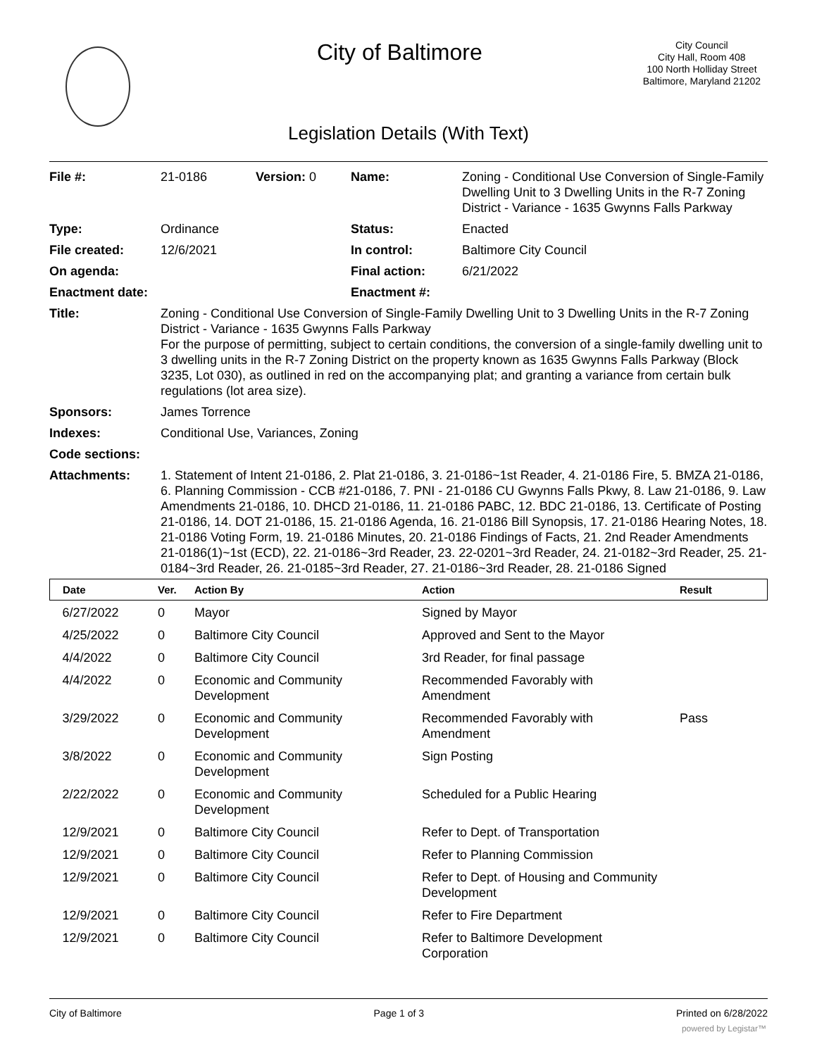City of Baltimore
City Council
City Hall, Room 408
100 North Holliday Street
Baltimore, Maryland 21202
Legislation Details (With Text)
| File #: | 21-0186 | Version: 0 | Name: | Zoning - Conditional Use Conversion of Single-Family Dwelling Unit to 3 Dwelling Units in the R-7 Zoning District - Variance - 1635 Gwynns Falls Parkway |
| Type: | Ordinance | | Status: | Enacted |
| File created: | 12/6/2021 | | In control: | Baltimore City Council |
| On agenda: | | | Final action: | 6/21/2022 |
| Enactment date: | | | Enactment #: | |
| Title: | Zoning - Conditional Use Conversion of Single-Family Dwelling Unit to 3 Dwelling Units in the R-7 Zoning District - Variance - 1635 Gwynns Falls Parkway For the purpose of permitting, subject to certain conditions, the conversion of a single-family dwelling unit to 3 dwelling units in the R-7 Zoning District on the property known as 1635 Gwynns Falls Parkway (Block 3235, Lot 030), as outlined in red on the accompanying plat; and granting a variance from certain bulk regulations (lot area size). | | | |
| Sponsors: | James Torrence | | | |
| Indexes: | Conditional Use, Variances, Zoning | | | |
| Code sections: | | | | |
| Attachments: | 1. Statement of Intent 21-0186, 2. Plat 21-0186, 3. 21-0186~1st Reader, 4. 21-0186 Fire, 5. BMZA 21-0186, 6. Planning Commission - CCB #21-0186, 7. PNI - 21-0186 CU Gwynns Falls Pkwy, 8. Law 21-0186, 9. Law Amendments 21-0186, 10. DHCD 21-0186, 11. 21-0186 PABC, 12. BDC 21-0186, 13. Certificate of Posting 21-0186, 14. DOT 21-0186, 15. 21-0186 Agenda, 16. 21-0186 Bill Synopsis, 17. 21-0186 Hearing Notes, 18. 21-0186 Voting Form, 19. 21-0186 Minutes, 20. 21-0186 Findings of Facts, 21. 2nd Reader Amendments 21-0186(1)~1st (ECD), 22. 21-0186~3rd Reader, 23. 22-0201~3rd Reader, 24. 21-0182~3rd Reader, 25. 21-0184~3rd Reader, 26. 21-0185~3rd Reader, 27. 21-0186~3rd Reader, 28. 21-0186 Signed | | | |
| Date | Ver. | Action By | Action | Result |
| --- | --- | --- | --- | --- |
| 6/27/2022 | 0 | Mayor | Signed by Mayor | |
| 4/25/2022 | 0 | Baltimore City Council | Approved and Sent to the Mayor | |
| 4/4/2022 | 0 | Baltimore City Council | 3rd Reader, for final passage | |
| 4/4/2022 | 0 | Economic and Community Development | Recommended Favorably with Amendment | |
| 3/29/2022 | 0 | Economic and Community Development | Recommended Favorably with Amendment | Pass |
| 3/8/2022 | 0 | Economic and Community Development | Sign Posting | |
| 2/22/2022 | 0 | Economic and Community Development | Scheduled for a Public Hearing | |
| 12/9/2021 | 0 | Baltimore City Council | Refer to Dept. of Transportation | |
| 12/9/2021 | 0 | Baltimore City Council | Refer to Planning Commission | |
| 12/9/2021 | 0 | Baltimore City Council | Refer to Dept. of Housing and Community Development | |
| 12/9/2021 | 0 | Baltimore City Council | Refer to Fire Department | |
| 12/9/2021 | 0 | Baltimore City Council | Refer to Baltimore Development Corporation | |
City of Baltimore Page 1 of 3 Printed on 6/28/2022
powered by Legistar™